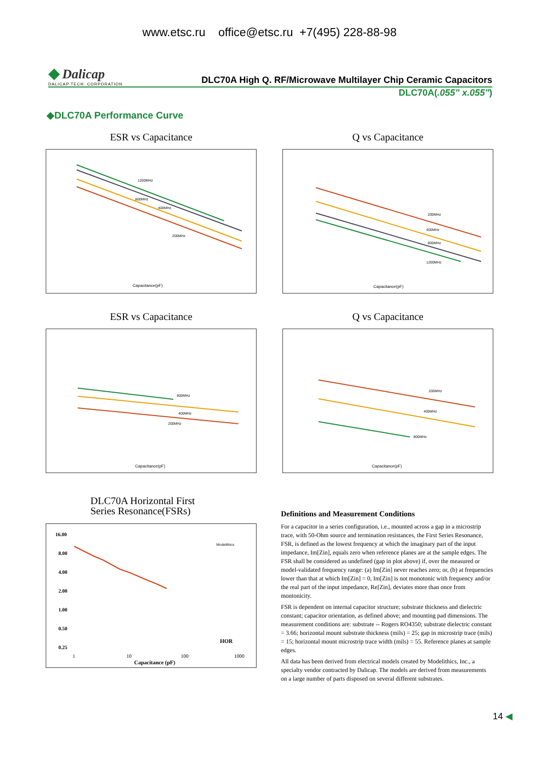www.etsc.ru office@etsc.ru +7(495) 228-88-98
◆ Dalicap
DALICAP TECH. CORPORATION
DLC70A High Q. RF/Microwave Multilayer Chip Ceramic Capacitors
DLC70A(.055" x.055")
◆DLC70A Performance Curve
ESR vs Capacitance
Capacitance(pF)
1200MHz
800MHz
400MHz
200MHz
Q vs Capacitance
Capacitance(pF)
200MHz
400MHz
800MHz
1200MHz
ESR vs Capacitance
Capacitance(pF)
800MHz
400MHz
200MHz
Q vs Capacitance
Capacitance(pF)
200MHz
400MHz
800MHz
DLC70A Horizontal First
Series Resonance(FSRs)
16.00
8.00
4.00
2.00
1.00
0.50
0.25
HOR
1
10
100
1000
Capacitance (pF)
Modelithics
Definitions and Measurement Conditions
For a capacitor in a series configuration, i.e., mounted across a gap in a microstrip trace, with 50-Ohm source and termination resistances, the First Series Resonance, FSR, is defined as the lowest frequency at which the imaginary part of the input impedance, Im[Zin], equals zero when reference planes are at the sample edges. The FSR shall be considered as undefined (gap in plot above) if, over the measured or model-validated frequency range: (a) Im[Zin] never reaches zero; or, (b) at frequencies lower than that at which Im[Zin] = 0, Im[Zin] is not monotonic with frequency and/or the real part of the input impedance, Re[Zin], deviates more than once from montonicity.
FSR is dependent on internal capacitor structure; substrate thickness and dielectric constant; capacitor orientation, as defined above; and mounting pad dimensions. The measurement conditions are: substrate -- Rogers RO4350; substrate dielectric constant = 3.66; horizontal mount substrate thickness (mils) = 25; gap in microstrip trace (mils) = 15; horizontal mount microstrip trace width (mils) = 55. Reference planes at sample edges.
All data has been derived from electrical models created by Modelithics, Inc., a specialty vendor contracted by Dalicap. The models are derived from measurements on a large number of parts disposed on several different substrates.
14 ◀